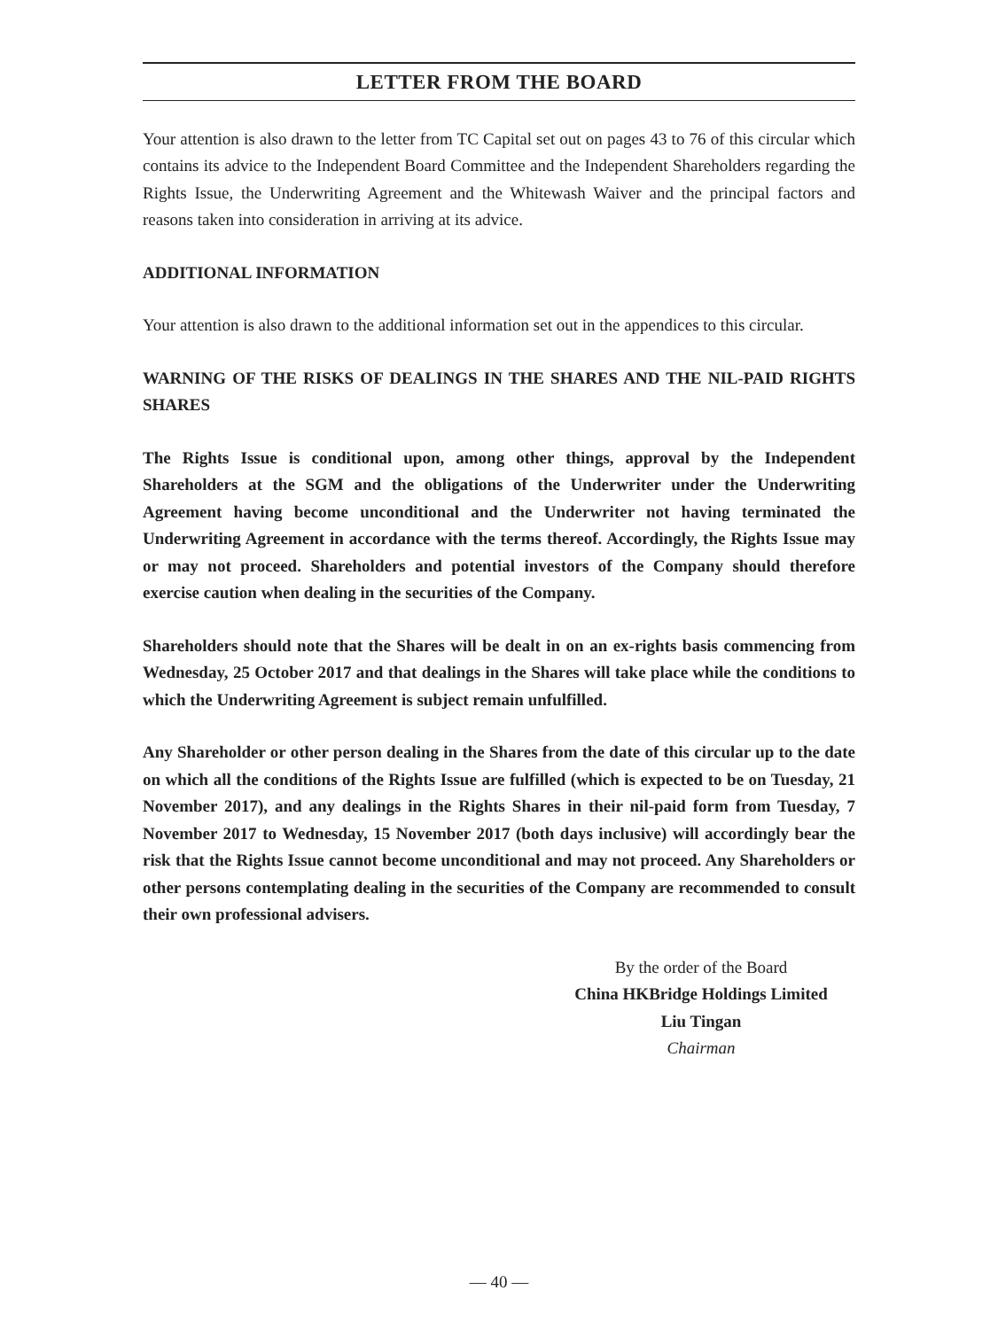LETTER FROM THE BOARD
Your attention is also drawn to the letter from TC Capital set out on pages 43 to 76 of this circular which contains its advice to the Independent Board Committee and the Independent Shareholders regarding the Rights Issue, the Underwriting Agreement and the Whitewash Waiver and the principal factors and reasons taken into consideration in arriving at its advice.
ADDITIONAL INFORMATION
Your attention is also drawn to the additional information set out in the appendices to this circular.
WARNING OF THE RISKS OF DEALINGS IN THE SHARES AND THE NIL-PAID RIGHTS SHARES
The Rights Issue is conditional upon, among other things, approval by the Independent Shareholders at the SGM and the obligations of the Underwriter under the Underwriting Agreement having become unconditional and the Underwriter not having terminated the Underwriting Agreement in accordance with the terms thereof. Accordingly, the Rights Issue may or may not proceed. Shareholders and potential investors of the Company should therefore exercise caution when dealing in the securities of the Company.
Shareholders should note that the Shares will be dealt in on an ex-rights basis commencing from Wednesday, 25 October 2017 and that dealings in the Shares will take place while the conditions to which the Underwriting Agreement is subject remain unfulfilled.
Any Shareholder or other person dealing in the Shares from the date of this circular up to the date on which all the conditions of the Rights Issue are fulfilled (which is expected to be on Tuesday, 21 November 2017), and any dealings in the Rights Shares in their nil-paid form from Tuesday, 7 November 2017 to Wednesday, 15 November 2017 (both days inclusive) will accordingly bear the risk that the Rights Issue cannot become unconditional and may not proceed. Any Shareholders or other persons contemplating dealing in the securities of the Company are recommended to consult their own professional advisers.
By the order of the Board
China HKBridge Holdings Limited
Liu Tingan
Chairman
— 40 —